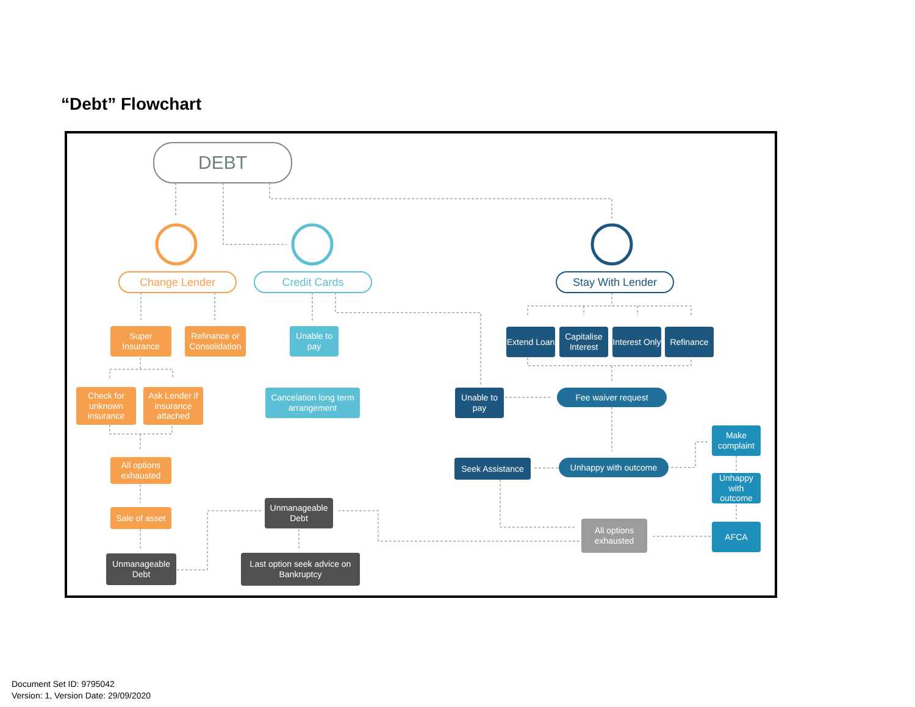“Debt” Flowchart
DEBT
Change Lender Credit Cards Stay With Lender
Super Insurance
Refinance or Consolidation
Check for unknown insurance
Ask Lender if insurance attached
All options exhausted
Sale of asset
Unmanageable Debt
Unable to pay
Cancelation long term arrangement
Unmanageable Debt
Last option seek advice on Bankruptcy
Extend Loan
Capitalise Interest
Interest Only
Refinance
Unable to pay
Fee waiver request
Seek Assistance
Unhappy with outcome
Make complaint
Unhappy with outcome
AFCA
All options exhausted
Document Set ID: 9795042
Version: 1, Version Date: 29/09/2020